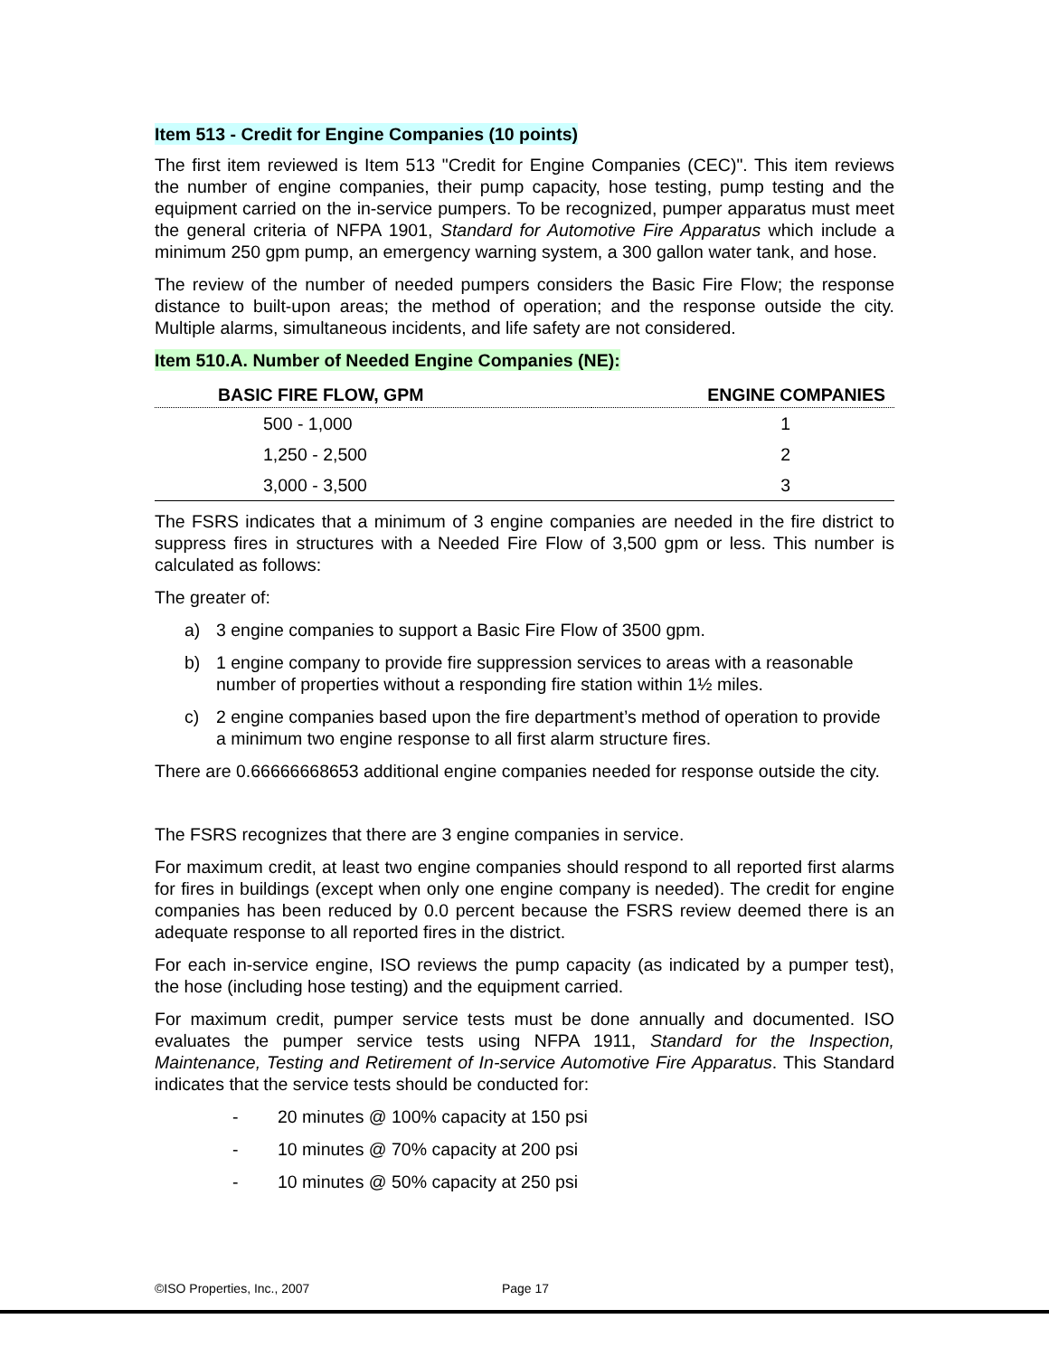Item 513 - Credit for Engine Companies (10 points)
The first item reviewed is Item 513 "Credit for Engine Companies (CEC)". This item reviews the number of engine companies, their pump capacity, hose testing, pump testing and the equipment carried on the in-service pumpers. To be recognized, pumper apparatus must meet the general criteria of NFPA 1901, Standard for Automotive Fire Apparatus which include a minimum 250 gpm pump, an emergency warning system, a 300 gallon water tank, and hose.
The review of the number of needed pumpers considers the Basic Fire Flow; the response distance to built-upon areas; the method of operation; and the response outside the city. Multiple alarms, simultaneous incidents, and life safety are not considered.
Item 510.A. Number of Needed Engine Companies (NE):
| BASIC FIRE FLOW, GPM | ENGINE COMPANIES |
| --- | --- |
| 500 - 1,000 | 1 |
| 1,250 - 2,500 | 2 |
| 3,000 - 3,500 | 3 |
The FSRS indicates that a minimum of 3 engine companies are needed in the fire district to suppress fires in structures with a Needed Fire Flow of 3,500 gpm or less. This number is calculated as follows:
The greater of:
a) 3 engine companies to support a Basic Fire Flow of 3500 gpm.
b) 1 engine company to provide fire suppression services to areas with a reasonable number of properties without a responding fire station within 1½ miles.
c) 2 engine companies based upon the fire department’s method of operation to provide a minimum two engine response to all first alarm structure fires.
There are 0.66666668653 additional engine companies needed for response outside the city.
The FSRS recognizes that there are 3 engine companies in service.
For maximum credit, at least two engine companies should respond to all reported first alarms for fires in buildings (except when only one engine company is needed). The credit for engine companies has been reduced by 0.0 percent because the FSRS review deemed there is an adequate response to all reported fires in the district.
For each in-service engine, ISO reviews the pump capacity (as indicated by a pumper test), the hose (including hose testing) and the equipment carried.
For maximum credit, pumper service tests must be done annually and documented. ISO evaluates the pumper service tests using NFPA 1911, Standard for the Inspection, Maintenance, Testing and Retirement of In-service Automotive Fire Apparatus. This Standard indicates that the service tests should be conducted for:
- 20 minutes @ 100% capacity at 150 psi
- 10 minutes @ 70% capacity at 200 psi
- 10 minutes @ 50% capacity at 250 psi
©ISO Properties, Inc., 2007 Page 17